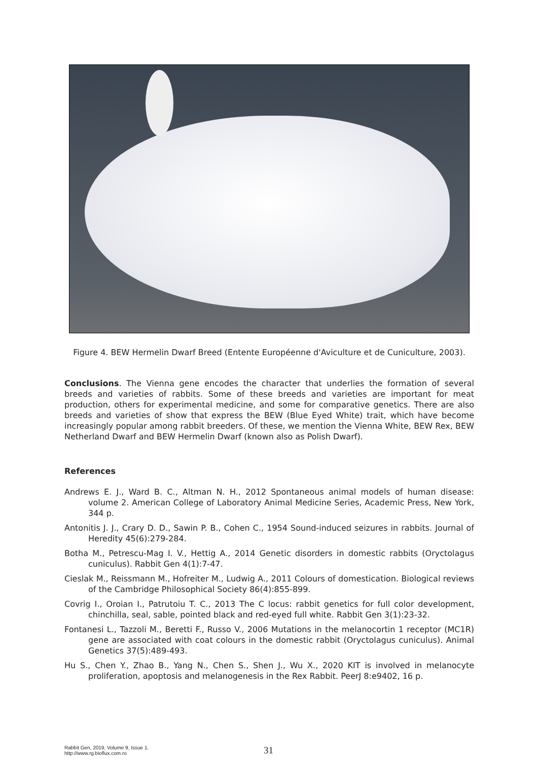Figure 4. BEW Hermelin Dwarf Breed (Entente Européenne d'Aviculture et de Cuniculture, 2003).
Conclusions. The Vienna gene encodes the character that underlies the formation of several breeds and varieties of rabbits. Some of these breeds and varieties are important for meat production, others for experimental medicine, and some for comparative genetics. There are also breeds and varieties of show that express the BEW (Blue Eyed White) trait, which have become increasingly popular among rabbit breeders. Of these, we mention the Vienna White, BEW Rex, BEW Netherland Dwarf and BEW Hermelin Dwarf (known also as Polish Dwarf).
References
Andrews E. J., Ward B. C., Altman N. H., 2012 Spontaneous animal models of human disease: volume 2. American College of Laboratory Animal Medicine Series, Academic Press, New York, 344 p.
Antonitis J. J., Crary D. D., Sawin P. B., Cohen C., 1954 Sound-induced seizures in rabbits. Journal of Heredity 45(6):279-284.
Botha M., Petrescu-Mag I. V., Hettig A., 2014 Genetic disorders in domestic rabbits (Oryctolagus cuniculus). Rabbit Gen 4(1):7-47.
Cieslak M., Reissmann M., Hofreiter M., Ludwig A., 2011 Colours of domestication. Biological reviews of the Cambridge Philosophical Society 86(4):855-899.
Covrig I., Oroian I., Patrutoiu T. C., 2013 The C locus: rabbit genetics for full color development, chinchilla, seal, sable, pointed black and red-eyed full white. Rabbit Gen 3(1):23-32.
Fontanesi L., Tazzoli M., Beretti F., Russo V., 2006 Mutations in the melanocortin 1 receptor (MC1R) gene are associated with coat colours in the domestic rabbit (Oryctolagus cuniculus). Animal Genetics 37(5):489-493.
Hu S., Chen Y., Zhao B., Yang N., Chen S., Shen J., Wu X., 2020 KIT is involved in melanocyte proliferation, apoptosis and melanogenesis in the Rex Rabbit. PeerJ 8:e9402, 16 p.
Rabbit Gen, 2019, Volume 9, Issue 1.
http://www.rg.bioflux.com.ro
31